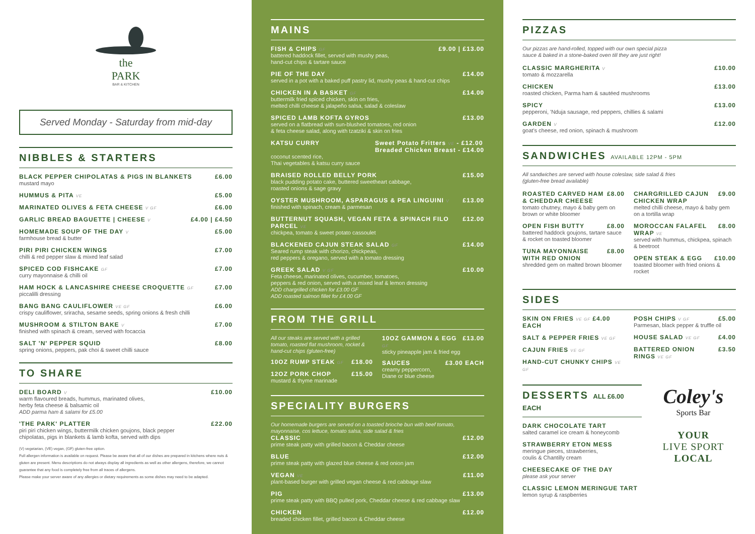the
PARK
BAR & KITCHEN
Served Monday - Saturday from mid-day
NIBBLES & STARTERS
BLACK PEPPER CHIPOLATAS & PIGS IN BLANKETS £6.00
mustard mayo
HUMMUS & PITA VE £5.00
MARINATED OLIVES & FETA CHEESE V GF £6.00
GARLIC BREAD BAGUETTE | CHEESE V £4.00 | £4.50
HOMEMADE SOUP OF THE DAY V £5.00
farmhouse bread & butter
PIRI PIRI CHICKEN WINGS £7.00
chilli & red pepper slaw & mixed leaf salad
SPICED COD FISHCAKE GF £7.00
curry mayonnaise & chilli oil
HAM HOCK & LANCASHIRE CHEESE CROQUETTE GF £7.00
piccalilli dressing
BANG BANG CAULIFLOWER VE GF £6.00
crispy cauliflower, sriracha, sesame seeds, spring onions & fresh chilli
MUSHROOM & STILTON BAKE V £7.00
finished with spinach & cream, served with focaccia
SALT 'N' PEPPER SQUID £8.00
spring onions, peppers, pak choi & sweet chilli sauce
TO SHARE
DELI BOARD V £10.00
warm flavoured breads, hummus, marinated olives,
herby feta cheese & balsamic oil
ADD parma ham & salami for £5.00
'THE PARK' PLATTER £22.00
piri piri chicken wings, buttermilk chicken goujons, black pepper
chipolatas, pigs in blankets & lamb kofta, served with dips
(V) vegetarian, (VE) vegan, (GF) gluten-free option.
Full allergen information is available on request. Please be aware that all of our dishes are prepared in kitchens where nuts & gluten are present. Menu descriptions do not always display all ingredients as well as other allergens, therefore, we cannot guarantee that any food is completely free from all traces of allergens.
Please make your server aware of any allergies or dietary requirements as some dishes may need to be adapted.
MAINS
FISH & CHIPS GF £9.00 | £13.00
battered haddock fillet, served with mushy peas,
hand-cut chips & tartare sauce
PIE OF THE DAY £14.00
served in a pot with a baked puff pastry lid, mushy peas & hand-cut chips
CHICKEN IN A BASKET GF £14.00
buttermilk fried spiced chicken, skin on fries,
melted chilli cheese & jalapeño salsa, salad & coleslaw
SPICED LAMB KOFTA GYROS £13.00
served on a flatbread with sun-blushed tomatoes, red onion
& feta cheese salad, along with tzatziki & skin on fries
KATSU CURRY Sweet Potato Fritters VE - £12.00
Breaded Chicken Breast - £14.00
coconut scented rice,
Thai vegetables & katsu curry sauce
BRAISED ROLLED BELLY PORK £15.00
black pudding potato cake, buttered sweetheart cabbage,
roasted onions & sage gravy
OYSTER MUSHROOM, ASPARAGUS & PEA LINGUINI V £13.00
finished with spinach, cream & parmesan
BUTTERNUT SQUASH, VEGAN FETA & SPINACH FILO PARCEL VE £12.00
chickpea, tomato & sweet potato cassoulet
BLACKENED CAJUN STEAK SALAD GF £14.00
Seared rump steak with chorizo, chickpeas,
red peppers & oregano, served with a tomato dressing
GREEK SALAD V GF £10.00
Feta cheese, marinated olives, cucumber, tomatoes,
peppers & red onion, served with a mixed leaf & lemon dressing
ADD chargrilled chicken for £3.00 GF
ADD roasted salmon fillet for £4.00 GF
FROM THE GRILL
All our steaks are served with a grilled tomato, roasted flat mushroom, rocket & hand-cut chips (gluten-free)
10OZ RUMP STEAK GF £18.00
12OZ PORK CHOP £15.00
mustard & thyme marinade
10OZ GAMMON & EGG GF £13.00
sticky pineapple jam & fried egg
SAUCES £3.00 EACH
creamy peppercorn,
Diane or blue cheese
SPECIALITY BURGERS
Our homemade burgers are served on a toasted brioche bun with beef tomato, mayonnaise, cos lettuce, tomato salsa, side salad & fries
CLASSIC £12.00
prime steak patty with grilled bacon & Cheddar cheese
BLUE £12.00
prime steak patty with glazed blue cheese & red onion jam
VEGAN VE £11.00
plant-based burger with grilled vegan cheese & red cabbage slaw
PIG £13.00
prime steak patty with BBQ pulled pork, Cheddar cheese & red cabbage slaw
CHICKEN £12.00
breaded chicken fillet, grilled bacon & Cheddar cheese
PIZZAS
Our pizzas are hand-rolled, topped with our own special pizza
sauce & baked in a stone-baked oven till they are just right!
CLASSIC MARGHERITA V £10.00
tomato & mozzarella
CHICKEN £13.00
roasted chicken, Parma ham & sautéed mushrooms
SPICY £13.00
pepperoni, 'Nduja sausage, red peppers, chillies & salami
GARDEN V £12.00
goat's cheese, red onion, spinach & mushroom
SANDWICHES AVAILABLE 12PM - 5PM
All sandwiches are served with house coleslaw, side salad & fries
(gluten-free bread available)
ROASTED CARVED HAM & CHEDDAR CHEESE £8.00
tomato chutney, mayo & baby gem on brown or white bloomer
OPEN FISH BUTTY £8.00
battered haddock goujons, tartare sauce & rocket on toasted bloomer
TUNA MAYONNAISE WITH RED ONION £8.00
shredded gem on malted brown bloomer
CHARGRILLED CAJUN CHICKEN WRAP £9.00
melted chilli cheese, mayo & baby gem on a tortilla wrap
MOROCCAN FALAFEL WRAP VE £8.00
served with hummus, chickpea, spinach & beetroot
OPEN STEAK & EGG £10.00
toasted bloomer with fried onions & rocket
SIDES
SKIN ON FRIES VE GF £4.00 EACH
SALT & PEPPER FRIES VE GF
CAJUN FRIES VE GF
HAND-CUT CHUNKY CHIPS VE GF
POSH CHIPS V GF £5.00
Parmesan, black pepper & truffle oil
HOUSE SALAD VE GF £4.00
BATTERED ONION RINGS VE GF £3.50
DESSERTS ALL £6.00 EACH
DARK CHOCOLATE TART
salted caramel ice cream & honeycomb
STRAWBERRY ETON MESS
meringue pieces, strawberries,
coulis & Chantilly cream
CHEESECAKE OF THE DAY
please ask your server
CLASSIC LEMON MERINGUE TART
lemon syrup & raspberries
Coley's
Sports Bar
YOUR
LIVE SPORT
LOCAL